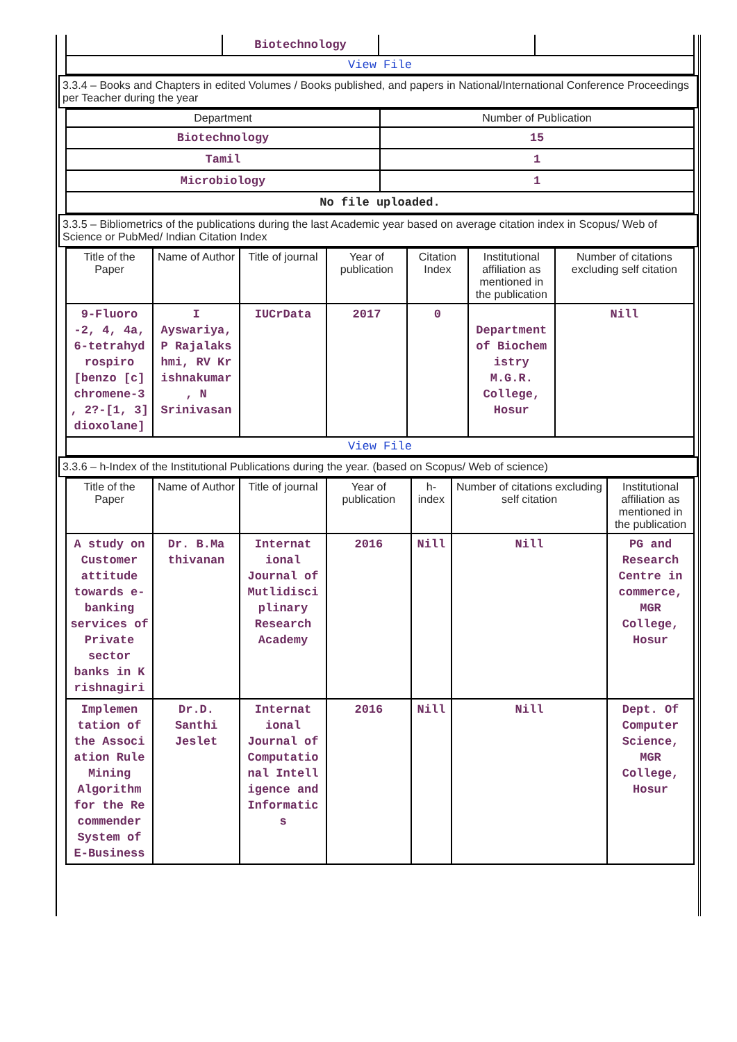| | Biotechnology | | |
| View File | | | |
3.3.4 – Books and Chapters in edited Volumes / Books published, and papers in National/International Conference Proceedings per Teacher during the year
| Department | Number of Publication |
| --- | --- |
| Biotechnology | 15 |
| Tamil | 1 |
| Microbiology | 1 |
| No file uploaded. | |
3.3.5 – Bibliometrics of the publications during the last Academic year based on average citation index in Scopus/ Web of Science or PubMed/ Indian Citation Index
| Title of the Paper | Name of Author | Title of journal | Year of publication | Citation Index | Institutional affiliation as mentioned in the publication | Number of citations excluding self citation |
| --- | --- | --- | --- | --- | --- | --- |
| 9-Fluoro -2, 4, 4a, 6-tetrahyd rospiro [benzo [c] chromene-3 , 2?-[1, 3] dioxolane] | I Ayswariya, P Rajalaks hmi, RV Kr ishnakumar , N Srinivasan | IUCrData | 2017 | 0 | Department of Biochem istry M.G.R. College, Hosur | Nill |
| View File | | | | | | |
3.3.6 – h-Index of the Institutional Publications during the year. (based on Scopus/ Web of science)
| Title of the Paper | Name of Author | Title of journal | Year of publication | h-index | Number of citations excluding self citation | Institutional affiliation as mentioned in the publication |
| --- | --- | --- | --- | --- | --- | --- |
| A study on Customer attitude towards e-banking services of Private sector banks in K rishnagiri | Dr. B.Ma thivanan | Internat ional Journal of Mutlidisci plinary Research Academy | 2016 | Nill | Nill | PG and Research Centre in commerce, MGR College, Hosur |
| Implemen tation of the Associ ation Rule Mining Algorithm for the Re commender System of E-Business | Dr.D. Santhi Jeslet | Internat ional Journal of Computatio nal Intell igence and Informatic s | 2016 | Nill | Nill | Dept. Of Computer Science, MGR College, Hosur |